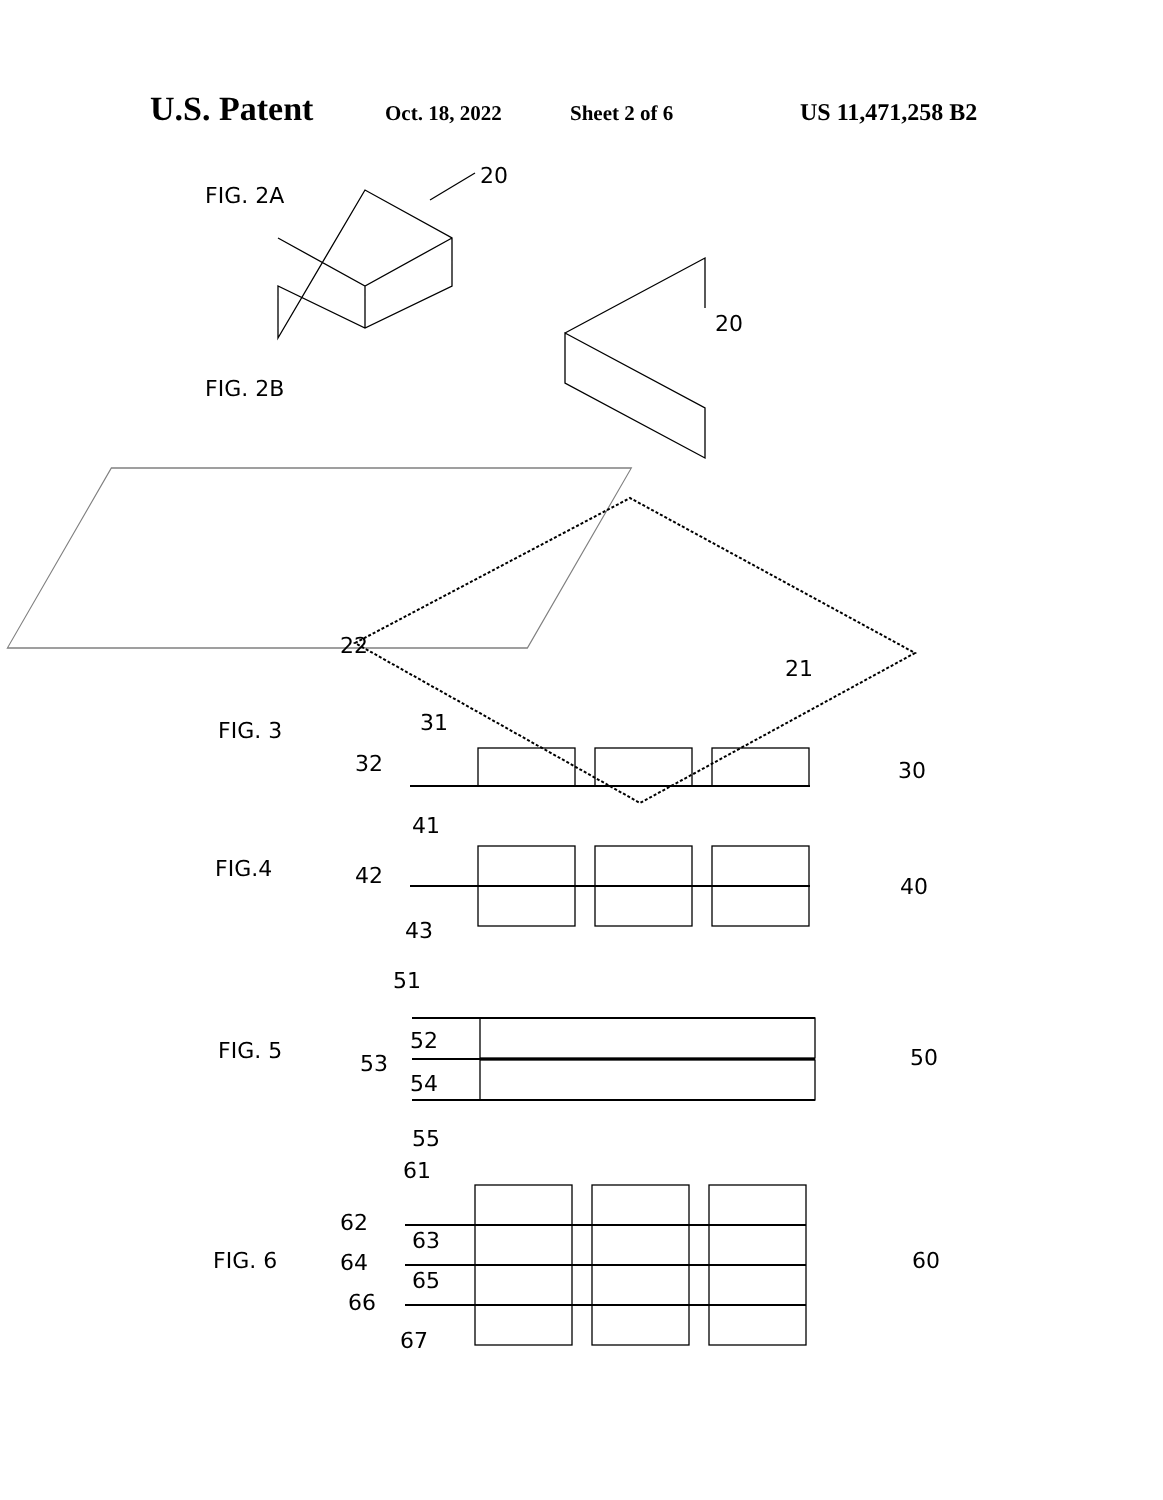U.S. Patent Oct. 18, 2022 Sheet 2 of 6 US 11,471,258 B2
FIG. 2A
20
FIG. 2B
20
22
21
FIG. 3
31
32
30
FIG.4
41
42
43
40
51
52
53
54
55
FIG. 5
50
61
62
63
64
65
66
67
FIG. 6
60